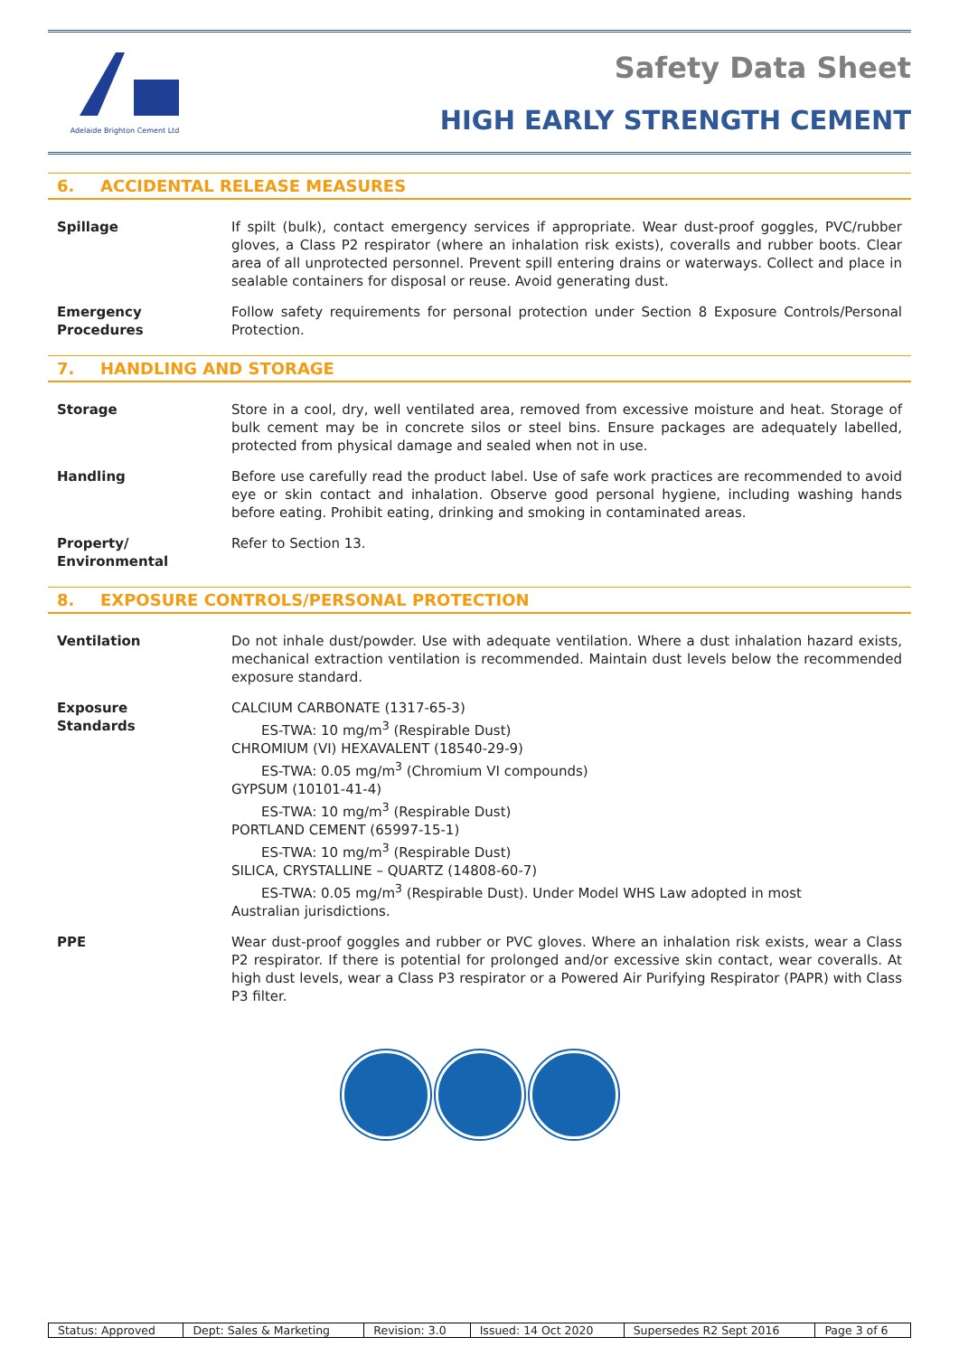Adelaide Brighton Cement Ltd
Safety Data Sheet
HIGH EARLY STRENGTH CEMENT
6. ACCIDENTAL RELEASE MEASURES
Spillage If spilt (bulk), contact emergency services if appropriate. Wear dust-proof goggles, PVC/rubber gloves, a Class P2 respirator (where an inhalation risk exists), coveralls and rubber boots. Clear area of all unprotected personnel. Prevent spill entering drains or waterways. Collect and place in sealable containers for disposal or reuse. Avoid generating dust.
Emergency
Procedures
Follow safety requirements for personal protection under Section 8 Exposure Controls/Personal Protection.
7. HANDLING AND STORAGE
Storage Store in a cool, dry, well ventilated area, removed from excessive moisture and heat. Storage of bulk cement may be in concrete silos or steel bins. Ensure packages are adequately labelled, protected from physical damage and sealed when not in use.
Handling Before use carefully read the product label. Use of safe work practices are recommended to avoid eye or skin contact and inhalation. Observe good personal hygiene, including washing hands before eating. Prohibit eating, drinking and smoking in contaminated areas.
Property/
Environmental
Refer to Section 13.
8. EXPOSURE CONTROLS/PERSONAL PROTECTION
Ventilation Do not inhale dust/powder. Use with adequate ventilation. Where a dust inhalation hazard exists, mechanical extraction ventilation is recommended. Maintain dust levels below the recommended exposure standard.
Exposure
Standards
CALCIUM CARBONATE (1317-65-3)
ES-TWA: 10 mg/m<sup>3</sup> (Respirable Dust)
CHROMIUM (VI) HEXAVALENT (18540-29-9)
ES-TWA: 0.05 mg/m<sup>3</sup> (Chromium VI compounds)
GYPSUM (10101-41-4)
ES-TWA: 10 mg/m<sup>3</sup> (Respirable Dust)
PORTLAND CEMENT (65997-15-1)
ES-TWA: 10 mg/m<sup>3</sup> (Respirable Dust)
SILICA, CRYSTALLINE – QUARTZ (14808-60-7)
ES-TWA: 0.05 mg/m<sup>3</sup> (Respirable Dust). Under Model WHS Law adopted in most
Australian jurisdictions.
PPE Wear dust-proof goggles and rubber or PVC gloves. Where an inhalation risk exists, wear a Class P2 respirator. If there is potential for prolonged and/or excessive skin contact, wear coveralls. At high dust levels, wear a Class P3 respirator or a Powered Air Purifying Respirator (PAPR) with Class P3 filter.
| Status: Approved | Dept: Sales & Marketing | Revision: 3.0 | Issued: 14 Oct 2020 | Supersedes R2 Sept 2016 | Page 3 of 6 |